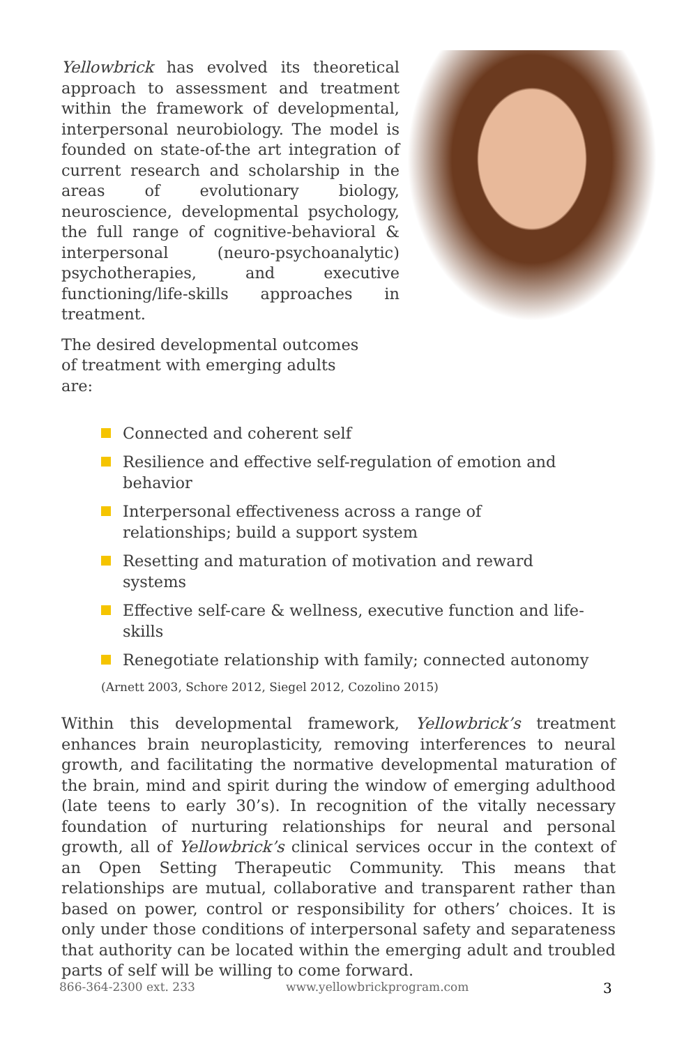Yellowbrick has evolved its theoretical approach to assessment and treatment within the framework of developmental, interpersonal neurobiology. The model is founded on state-of-the art integration of current research and scholarship in the areas of evolutionary biology, neuroscience, developmental psychology, the full range of cognitive-behavioral & interpersonal (neuro-psychoanalytic) psychotherapies, and executive functioning/life-skills approaches in treatment.
The desired developmental outcomes of treatment with emerging adults are:
Connected and coherent self
Resilience and effective self-regulation of emotion and behavior
Interpersonal effectiveness across a range of relationships; build a support system
Resetting and maturation of motivation and reward systems
Effective self-care & wellness, executive function and life-skills
Renegotiate relationship with family; connected autonomy
(Arnett 2003, Schore 2012, Siegel 2012, Cozolino 2015)
Within this developmental framework, Yellowbrick’s treatment enhances brain neuroplasticity, removing interferences to neural growth, and facilitating the normative developmental maturation of the brain, mind and spirit during the window of emerging adulthood (late teens to early 30’s). In recognition of the vitally necessary foundation of nurturing relationships for neural and personal growth, all of Yellowbrick’s clinical services occur in the context of an Open Setting Therapeutic Community. This means that relationships are mutual, collaborative and transparent rather than based on power, control or responsibility for others’ choices. It is only under those conditions of interpersonal safety and separateness that authority can be located within the emerging adult and troubled parts of self will be willing to come forward.
866-364-2300 ext. 233 www.yellowbrickprogram.com 3